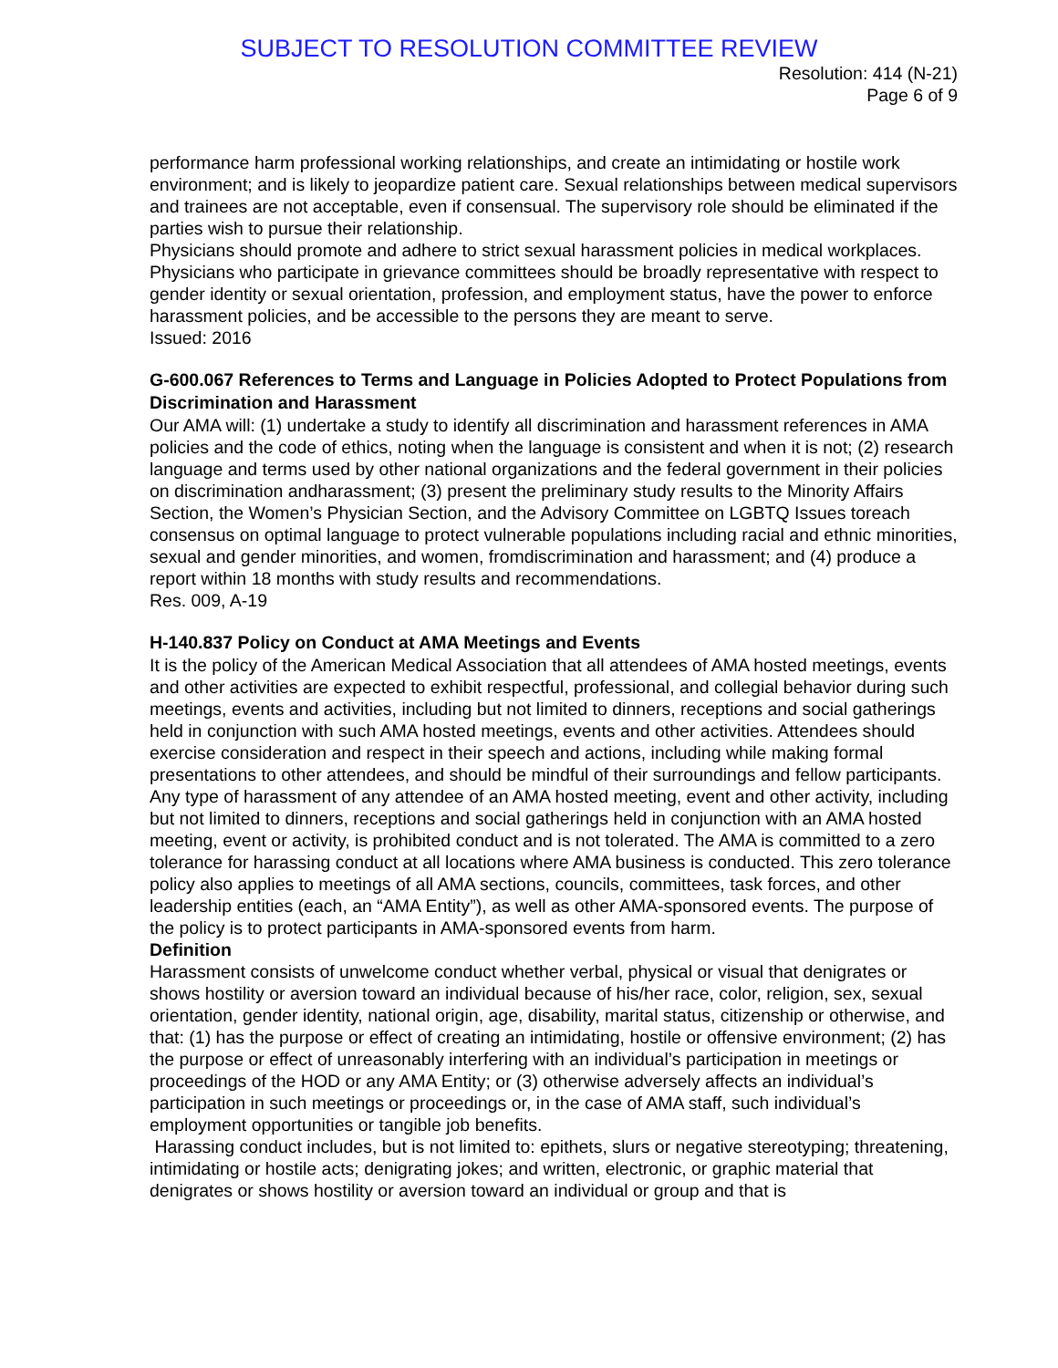SUBJECT TO RESOLUTION COMMITTEE REVIEW
Resolution: 414 (N-21)
Page 6 of 9
performance harm professional working relationships, and create an intimidating or hostile work environment; and is likely to jeopardize patient care. Sexual relationships between medical supervisors and trainees are not acceptable, even if consensual. The supervisory role should be eliminated if the parties wish to pursue their relationship.
Physicians should promote and adhere to strict sexual harassment policies in medical workplaces. Physicians who participate in grievance committees should be broadly representative with respect to gender identity or sexual orientation, profession, and employment status, have the power to enforce harassment policies, and be accessible to the persons they are meant to serve.
Issued: 2016
G-600.067 References to Terms and Language in Policies Adopted to Protect Populations from Discrimination and Harassment
Our AMA will: (1) undertake a study to identify all discrimination and harassment references in AMA policies and the code of ethics, noting when the language is consistent and when it is not; (2) research language and terms used by other national organizations and the federal government in their policies on discrimination andharassment; (3) present the preliminary study results to the Minority Affairs Section, the Women’s Physician Section, and the Advisory Committee on LGBTQ Issues toreach consensus on optimal language to protect vulnerable populations including racial and ethnic minorities, sexual and gender minorities, and women, fromdiscrimination and harassment; and (4) produce a report within 18 months with study results and recommendations.
Res. 009, A-19
H-140.837 Policy on Conduct at AMA Meetings and Events
It is the policy of the American Medical Association that all attendees of AMA hosted meetings, events and other activities are expected to exhibit respectful, professional, and collegial behavior during such meetings, events and activities, including but not limited to dinners, receptions and social gatherings held in conjunction with such AMA hosted meetings, events and other activities. Attendees should exercise consideration and respect in their speech and actions, including while making formal presentations to other attendees, and should be mindful of their surroundings and fellow participants.
Any type of harassment of any attendee of an AMA hosted meeting, event and other activity, including but not limited to dinners, receptions and social gatherings held in conjunction with an AMA hosted meeting, event or activity, is prohibited conduct and is not tolerated. The AMA is committed to a zero tolerance for harassing conduct at all locations where AMA business is conducted. This zero tolerance policy also applies to meetings of all AMA sections, councils, committees, task forces, and other leadership entities (each, an “AMA Entity”), as well as other AMA-sponsored events. The purpose of the policy is to protect participants in AMA-sponsored events from harm.
Definition
Harassment consists of unwelcome conduct whether verbal, physical or visual that denigrates or shows hostility or aversion toward an individual because of his/her race, color, religion, sex, sexual orientation, gender identity, national origin, age, disability, marital status, citizenship or otherwise, and that: (1) has the purpose or effect of creating an intimidating, hostile or offensive environment; (2) has the purpose or effect of unreasonably interfering with an individual’s participation in meetings or proceedings of the HOD or any AMA Entity; or (3) otherwise adversely affects an individual’s participation in such meetings or proceedings or, in the case of AMA staff, such individual’s employment opportunities or tangible job benefits.
Harassing conduct includes, but is not limited to: epithets, slurs or negative stereotyping; threatening, intimidating or hostile acts; denigrating jokes; and written, electronic, or graphic material that denigrates or shows hostility or aversion toward an individual or group and that is